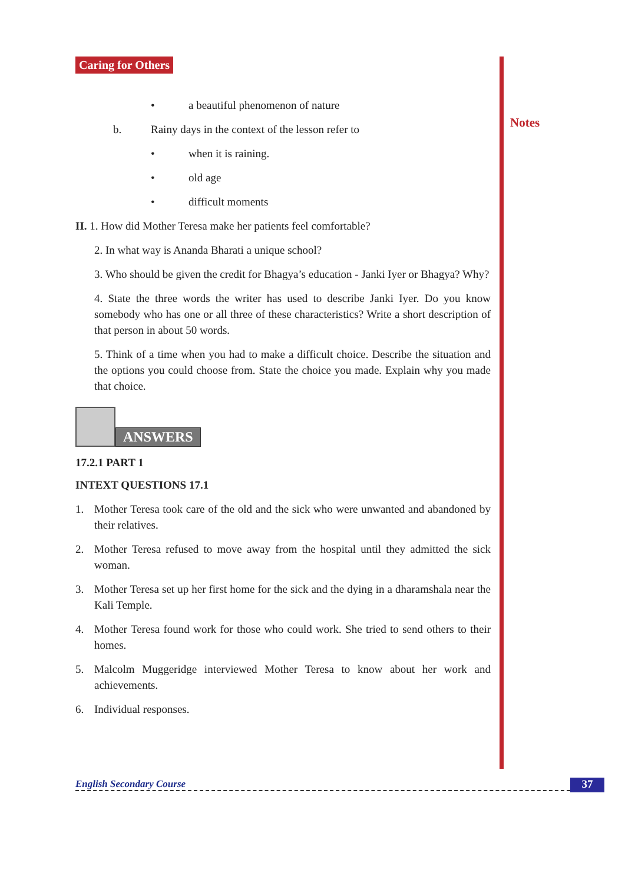Notes
Caring for Others
• a beautiful phenomenon of nature
b. Rainy days in the context of the lesson refer to
• when it is raining.
• old age
• difficult moments
II. 1. How did Mother Teresa make her patients feel comfortable?
2. In what way is Ananda Bharati a unique school?
3. Who should be given the credit for Bhagya’s education - Janki Iyer or Bhagya? Why?
4. State the three words the writer has used to describe Janki Iyer. Do you know somebody who has one or all three of these characteristics? Write a short description of that person in about 50 words.
5. Think of a time when you had to make a difficult choice. Describe the situation and the options you could choose from. State the choice you made. Explain why you made that choice.
ANSWERS
17.2.1 PART 1
INTEXT QUESTIONS 17.1
1. Mother Teresa took care of the old and the sick who were unwanted and abandoned by their relatives.
2. Mother Teresa refused to move away from the hospital until they admitted the sick woman.
3. Mother Teresa set up her first home for the sick and the dying in a dharamshala near the Kali Temple.
4. Mother Teresa found work for those who could work. She tried to send others to their homes.
5. Malcolm Muggeridge interviewed Mother Teresa to know about her work and achievements.
6. Individual responses.
English Secondary Course 37